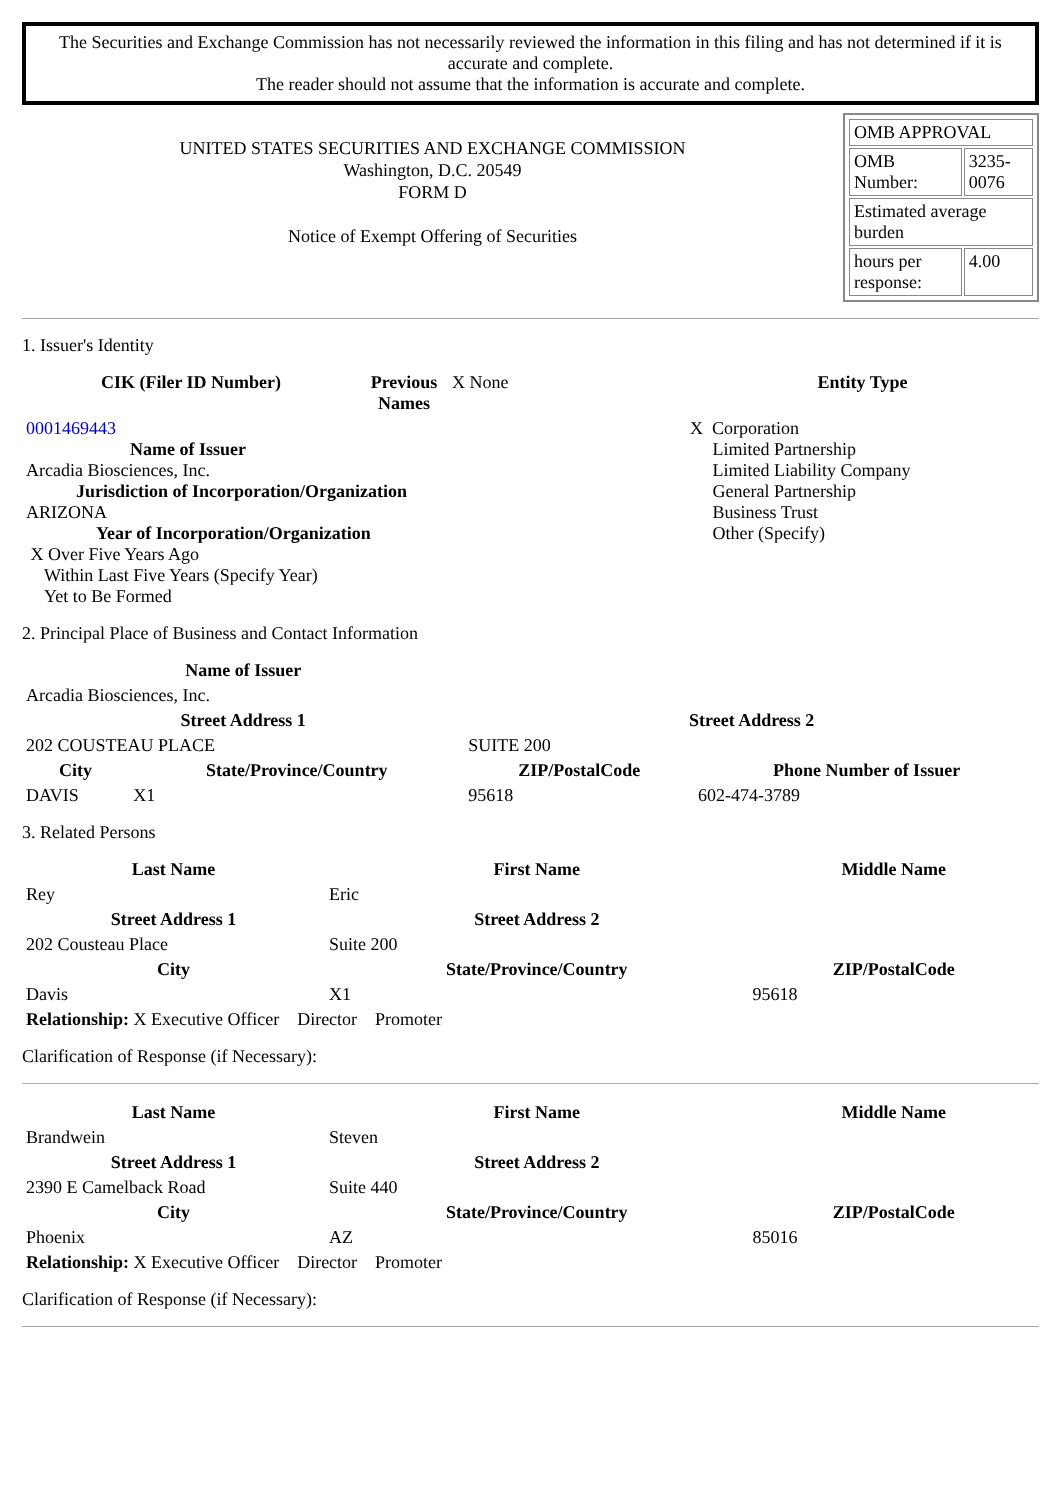The Securities and Exchange Commission has not necessarily reviewed the information in this filing and has not determined if it is accurate and complete.
The reader should not assume that the information is accurate and complete.
UNITED STATES SECURITIES AND EXCHANGE COMMISSION
Washington, D.C. 20549
FORM D
Notice of Exempt Offering of Securities
| OMB APPROVAL | |
| OMB Number: | 3235-0076 |
| Estimated average burden | |
| hours per response: | 4.00 |
1. Issuer's Identity
| CIK (Filer ID Number) | Previous Names | X None | Entity Type |
| 0001469443 Name of Issuer Arcadia Biosciences, Inc. Jurisdiction of Incorporation/Organization ARIZONA Year of Incorporation/Organization X Over Five Years Ago Within Last Five Years (Specify Year) Yet to Be Formed | | | X Corporation Limited Partnership Limited Liability Company General Partnership Business Trust Other (Specify) |
2. Principal Place of Business and Contact Information
| Name of Issuer | | | |
| Arcadia Biosciences, Inc. | | | |
| Street Address 1 | | Street Address 2 | |
| 202 COUSTEAU PLACE | | SUITE 200 | |
| City | State/Province/Country | ZIP/PostalCode | Phone Number of Issuer |
| DAVIS | X1 | 95618 | 602-474-3789 |
3. Related Persons
| Last Name | First Name | Middle Name |
| --- | --- | --- |
| Rey | Eric | |
| Street Address 1 | Street Address 2 | |
| 202 Cousteau Place | Suite 200 | |
| City | State/Province/Country | ZIP/PostalCode |
| Davis | X1 | 95618 |
| Relationship: X Executive Officer Director Promoter | | |
Clarification of Response (if Necessary):
| Last Name | First Name | Middle Name |
| --- | --- | --- |
| Brandwein | Steven | |
| Street Address 1 | Street Address 2 | |
| 2390 E Camelback Road | Suite 440 | |
| City | State/Province/Country | ZIP/PostalCode |
| Phoenix | AZ | 85016 |
| Relationship: X Executive Officer Director Promoter | | |
Clarification of Response (if Necessary):